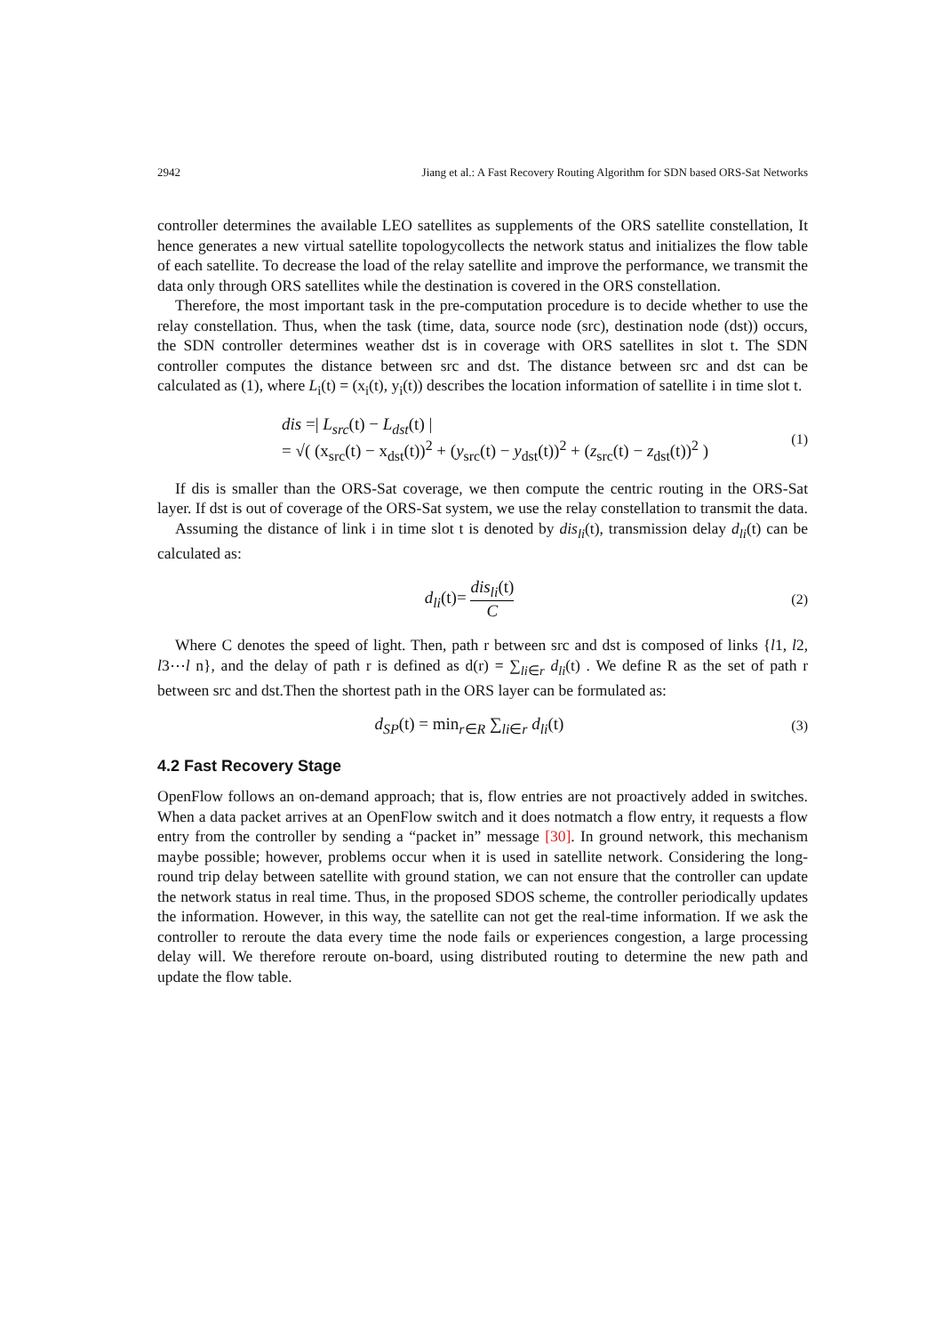2942 Jiang et al.: A Fast Recovery Routing Algorithm for SDN based ORS-Sat Networks
controller determines the available LEO satellites as supplements of the ORS satellite constellation, It hence generates a new virtual satellite topologycollects the network status and initializes the flow table of each satellite. To decrease the load of the relay satellite and improve the performance, we transmit the data only through ORS satellites while the destination is covered in the ORS constellation.
Therefore, the most important task in the pre-computation procedure is to decide whether to use the relay constellation. Thus, when the task (time, data, source node (src), destination node (dst)) occurs, the SDN controller determines weather dst is in coverage with ORS satellites in slot t. The SDN controller computes the distance between src and dst. The distance between src and dst can be calculated as (1), where L<sub>i</sub>(t) = (x<sub>i</sub>(t), y<sub>i</sub>(t)) describes the location information of satellite i in time slot t.
dis =| L<sub>src</sub>(t) − L<sub>dst</sub>(t) |
= √( (x<sub>src</sub>(t) − x<sub>dst</sub>(t))<sup>2</sup> + (y<sub>src</sub>(t) − y<sub>dst</sub>(t))<sup>2</sup> + (z<sub>src</sub>(t) − z<sub>dst</sub>(t))<sup>2</sup> )
(1)
If dis is smaller than the ORS-Sat coverage, we then compute the centric routing in the ORS-Sat layer. If dst is out of coverage of the ORS-Sat system, we use the relay constellation to transmit the data.
Assuming the distance of link i in time slot t is denoted by dis<sub>li</sub>(t), transmission delay d<sub>li</sub>(t) can be calculated as:
d<sub>li</sub>(t)= dis<sub>li</sub>(t) C
(2)
Where C denotes the speed of light. Then, path r between src and dst is composed of links {l1, l2, l3⋯l n}, and the delay of path r is defined as d(r) = ∑<sub>li∈r</sub> d<sub>li</sub>(t) . We define R as the set of path r between src and dst.Then the shortest path in the ORS layer can be formulated as:
d<sub>SP</sub>(t) = min<sub>r∈R</sub> ∑<sub>li∈r</sub> d<sub>li</sub>(t)
(3)
4.2 Fast Recovery Stage
OpenFlow follows an on-demand approach; that is, flow entries are not proactively added in switches. When a data packet arrives at an OpenFlow switch and it does notmatch a flow entry, it requests a flow entry from the controller by sending a “packet in” message [30]. In ground network, this mechanism maybe possible; however, problems occur when it is used in satellite network. Considering the long-round trip delay between satellite with ground station, we can not ensure that the controller can update the network status in real time. Thus, in the proposed SDOS scheme, the controller periodically updates the information. However, in this way, the satellite can not get the real-time information. If we ask the controller to reroute the data every time the node fails or experiences congestion, a large processing delay will. We therefore reroute on-board, using distributed routing to determine the new path and update the flow table.